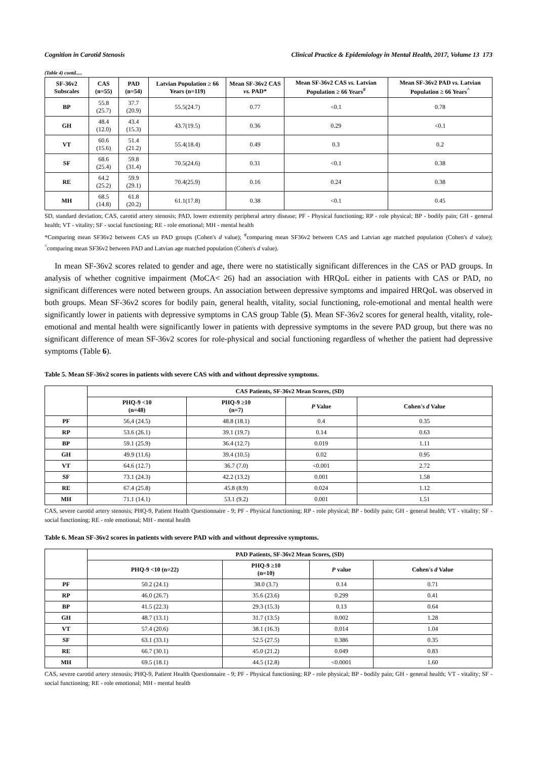Cognition in Carotid Stenosis Clinical Practice & Epidemiology in Mental Health, 2017, Volume 13 173
(Table 4) contd.....
| SF-36v2 Subscales | CAS (n=55) | PAD (n=54) | Latvian Population ≥ 66 Years (n=119) | Mean SF-36v2 CAS vs. PAD* | Mean SF-36v2 CAS vs. Latvian Population ≥ 66 Years<sup>#</sup> | Mean SF-36v2 PAD vs. Latvian Population ≥ 66 Years<sup>^</sup> |
| --- | --- | --- | --- | --- | --- | --- |
| BP | 55.8 (25.7) | 37.7 (20.9) | 55.5(24.7) | 0.77 | <0.1 | 0.78 |
| GH | 48.4 (12.0) | 43.4 (15.3) | 43.7(19.5) | 0.36 | 0.29 | <0.1 |
| VT | 60.6 (15.6) | 51.4 (21.2) | 55.4(18.4) | 0.49 | 0.3 | 0.2 |
| SF | 68.6 (25.4) | 59.8 (31.4) | 70.5(24.6) | 0.31 | <0.1 | 0.38 |
| RE | 64.2 (25.2) | 59.9 (29.1) | 70.4(25.9) | 0.16 | 0.24 | 0.38 |
| MH | 68.5 (14.8) | 61.8 (20.2) | 61.1(17.8) | 0.38 | <0.1 | 0.45 |
SD, standard deviation; CAS, carotid artery stenosis; PAD, lower extremity peripheral artery disease; PF - Physical functioning; RP - role physical; BP - bodily pain; GH - general health; VT - vitality; SF - social functioning; RE - role emotional; MH - mental health
*Comparing mean SF36v2 between CAS un PAD groups (Cohen's d value); <sup>#</sup>comparing mean SF36v2 between CAS and Latvian age matched population (Cohen's d value); <sup>^</sup>comparing mean SF36v2 between PAD and Latvian age matched population (Cohen's d value).
In mean SF-36v2 scores related to gender and age, there were no statistically significant differences in the CAS or PAD groups. In analysis of whether cognitive impairment (MoCA< 26) had an association with HRQoL either in patients with CAS or PAD, no significant differences were noted between groups. An association between depressive symptoms and impaired HRQoL was observed in both groups. Mean SF-36v2 scores for bodily pain, general health, vitality, social functioning, role-emotional and mental health were significantly lower in patients with depressive symptoms in CAS group Table (5). Mean SF-36v2 scores for general health, vitality, role-emotional and mental health were significantly lower in patients with depressive symptoms in the severe PAD group, but there was no significant difference of mean SF-36v2 scores for role-physical and social functioning regardless of whether the patient had depressive symptoms (Table 6).
Table 5. Mean SF-36v2 scores in patients with severe CAS with and without depressive symptoms.
| | CAS Patients, SF-36v2 Mean Scores, (SD) | | | |
| --- | --- | --- | --- | --- |
| | PHQ-9 <10 (n=48) | PHQ-9 ≥10 (n=7) | P Value | Cohen's d Value |
| PF | 56,4 (24.5) | 48.8 (18.1) | 0.4 | 0.35 |
| RP | 53.6 (26.1) | 39.1 (19.7) | 0.14 | 0.63 |
| BP | 59.1 (25.9) | 36.4 (12.7) | 0.019 | 1.11 |
| GH | 49.9 (11.6) | 39.4 (10.5) | 0.02 | 0.95 |
| VT | 64.6 (12.7) | 36.7 (7.0) | <0.001 | 2.72 |
| SF | 73.1 (24.3) | 42.2 (13.2) | 0.001 | 1.58 |
| RE | 67.4 (25.8) | 45.8 (8.9) | 0.024 | 1.12 |
| MH | 71.1 (14.1) | 53.1 (9.2) | 0.001 | 1.51 |
CAS, severe carotid artery stenosis; PHQ-9, Patient Health Questionnaire - 9; PF - Physical functioning; RP - role physical; BP - bodily pain; GH - general health; VT - vitality; SF - social functioning; RE - role emotional; MH - mental health
Table 6. Mean SF-36v2 scores in patients with severe PAD with and without depressive symptoms.
| | PAD Patients, SF-36v2 Mean Scores, (SD) | | | |
| --- | --- | --- | --- | --- |
| | PHQ-9 <10 (n=22) | PHQ-9 ≥10 (n=10) | P value | Cohen's d Value |
| PF | 50.2 (24.1) | 38.0 (3.7) | 0.14 | 0.71 |
| RP | 46.0 (26.7) | 35.6 (23.6) | 0.299 | 0.41 |
| BP | 41.5 (22.3) | 29.3 (15.3) | 0.13 | 0.64 |
| GH | 48.7 (13.1) | 31.7 (13.5) | 0.002 | 1.28 |
| VT | 57.4 (20.6) | 38.1 (16.3) | 0.014 | 1.04 |
| SF | 63.1 (33.1) | 52.5 (27.5) | 0.386 | 0.35 |
| RE | 66.7 (30.1) | 45.0 (21.2) | 0.049 | 0.83 |
| MH | 69.5 (18.1) | 44.5 (12.8) | <0.0001 | 1.60 |
CAS, severe carotid artery stenosis; PHQ-9, Patient Health Questionnaire - 9; PF - Physical functioning; RP - role physical; BP - bodily pain; GH - general health; VT - vitality; SF - social functioning; RE - role emotional; MH - mental health